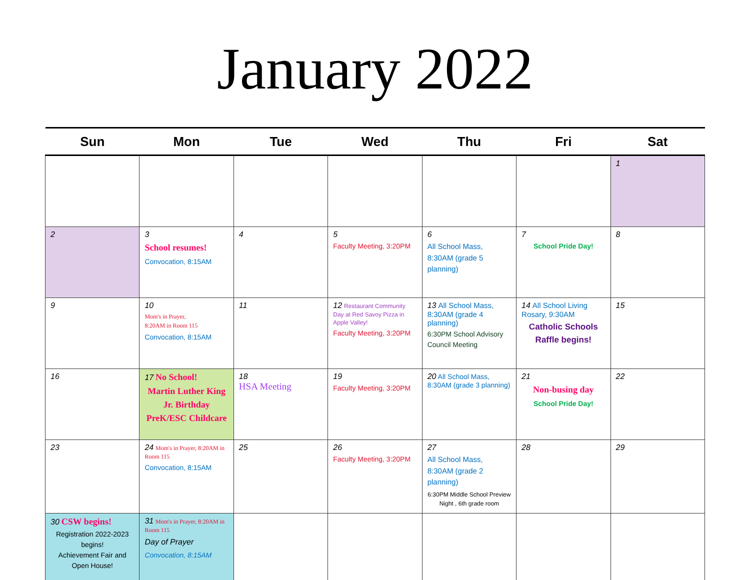January 2022
| Sun | Mon | Tue | Wed | Thu | Fri | Sat |
| --- | --- | --- | --- | --- | --- | --- |
| | | | | | | 1 |
| 2 | 3 School resumes! Convocation, 8:15AM | 4 | 5 Faculty Meeting, 3:20PM | 6 All School Mass, 8:30AM (grade 5 planning) | 7 School Pride Day! | 8 |
| 9 | 10 Mom's in Prayer, 8:20AM in Room 115 Convocation, 8:15AM | 11 | 12 Restaurant Community Day at Red Savoy Pizza in Apple Valley! Faculty Meeting, 3:20PM | 13 All School Mass, 8:30AM (grade 4 planning) 6:30PM School Advisory Council Meeting | 14 All School Living Rosary, 9:30AM Catholic Schools Raffle begins! | 15 |
| 16 | 17 No School! Martin Luther King Jr. Birthday PreK/ESC Childcare | 18 HSA Meeting | 19 Faculty Meeting, 3:20PM | 20 All School Mass, 8:30AM (grade 3 planning) | 21 Non-busing day School Pride Day! | 22 |
| 23 | 24 Mom's in Prayer, 8:20AM in Room 115 Convocation, 8:15AM | 25 | 26 Faculty Meeting, 3:20PM | 27 All School Mass, 8:30AM (grade 2 planning) 6:30PM Middle School Preview Night , 6th grade room | 28 | 29 |
| 30 CSW begins! Registration 2022-2023 begins! Achievement Fair and Open House! | 31 Mom's in Prayer, 8:20AM in Room 115 Day of Prayer Convocation, 8:15AM | | | | | |